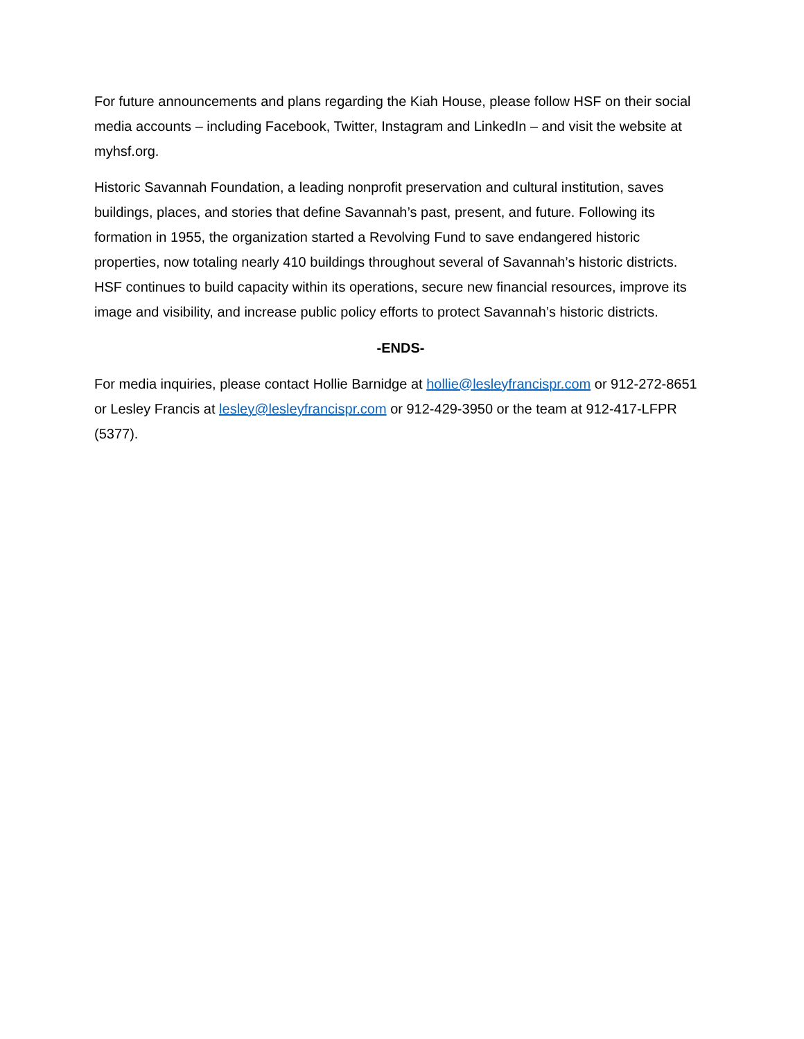For future announcements and plans regarding the Kiah House, please follow HSF on their social media accounts – including Facebook, Twitter, Instagram and LinkedIn – and visit the website at myhsf.org.
Historic Savannah Foundation, a leading nonprofit preservation and cultural institution, saves buildings, places, and stories that define Savannah’s past, present, and future. Following its formation in 1955, the organization started a Revolving Fund to save endangered historic properties, now totaling nearly 410 buildings throughout several of Savannah’s historic districts. HSF continues to build capacity within its operations, secure new financial resources, improve its image and visibility, and increase public policy efforts to protect Savannah’s historic districts.
-ENDS-
For media inquiries, please contact Hollie Barnidge at hollie@lesleyfrancispr.com or 912-272-8651 or Lesley Francis at lesley@lesleyfrancispr.com or 912-429-3950 or the team at 912-417-LFPR (5377).